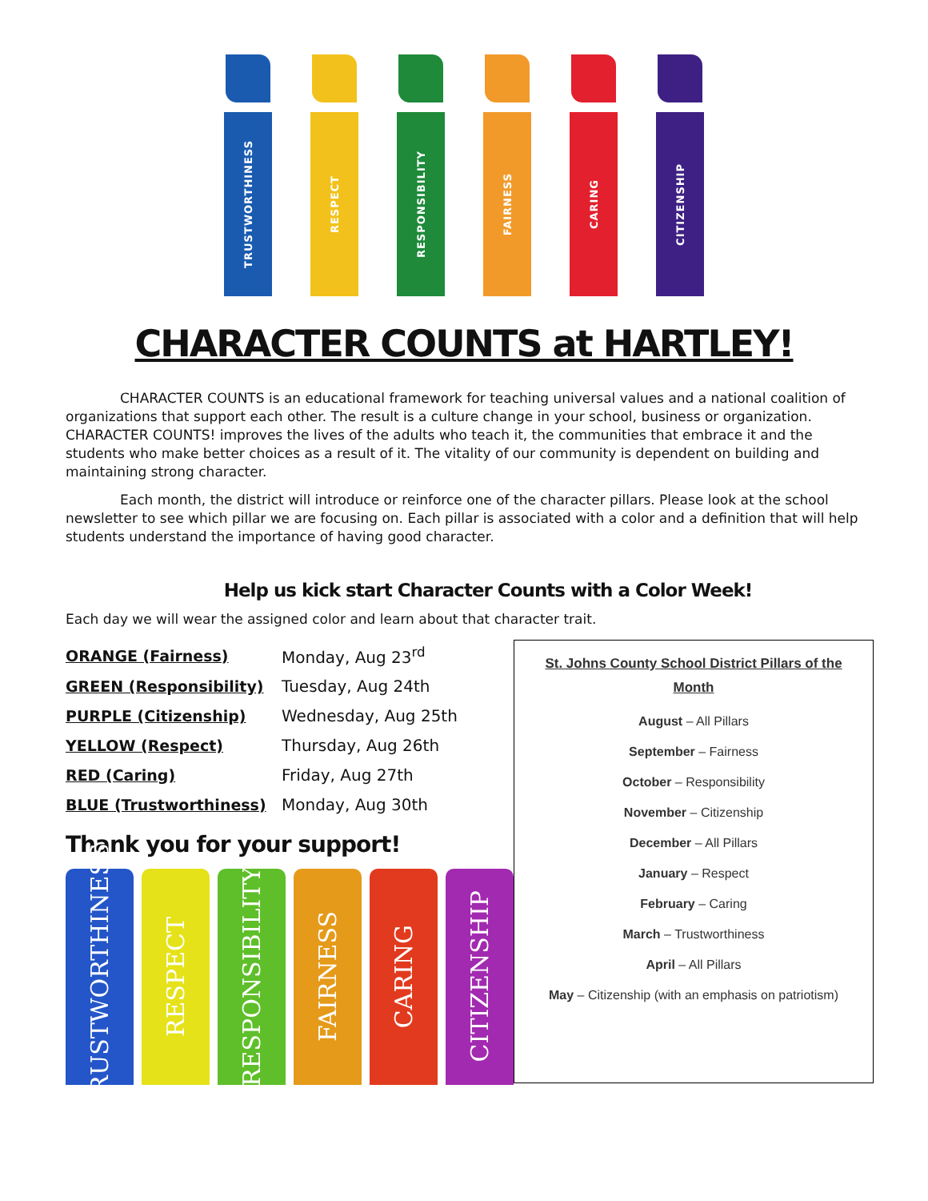TRUSTWORTHINESS
RESPECT
RESPONSIBILITY
FAIRNESS
CARING
CITIZENSHIP
CHARACTER COUNTS at HARTLEY!
CHARACTER COUNTS is an educational framework for teaching universal values and a national coalition of organizations that support each other. The result is a culture change in your school, business or organization. CHARACTER COUNTS! improves the lives of the adults who teach it, the communities that embrace it and the students who make better choices as a result of it. The vitality of our community is dependent on building and maintaining strong character.
Each month, the district will introduce or reinforce one of the character pillars. Please look at the school newsletter to see which pillar we are focusing on. Each pillar is associated with a color and a definition that will help students understand the importance of having good character.
Help us kick start Character Counts with a Color Week!
Each day we will wear the assigned color and learn about that character trait.
| ORANGE (Fairness) | Monday, Aug 23<sup>rd</sup> |
| GREEN (Responsibility) | Tuesday, Aug 24th |
| PURPLE (Citizenship) | Wednesday, Aug 25th |
| YELLOW (Respect) | Thursday, Aug 26th |
| RED (Caring) | Friday, Aug 27th |
| BLUE (Trustworthiness) | Monday, Aug 30th |
Thank you for your support!
TRUSTWORTHINESS
RESPECT
RESPONSIBILITY
FAIRNESS
CARING
CITIZENSHIP
St. Johns County School District Pillars of the Month
August – All Pillars
September – Fairness
October – Responsibility
November – Citizenship
December – All Pillars
January – Respect
February – Caring
March – Trustworthiness
April – All Pillars
May – Citizenship (with an emphasis on patriotism)